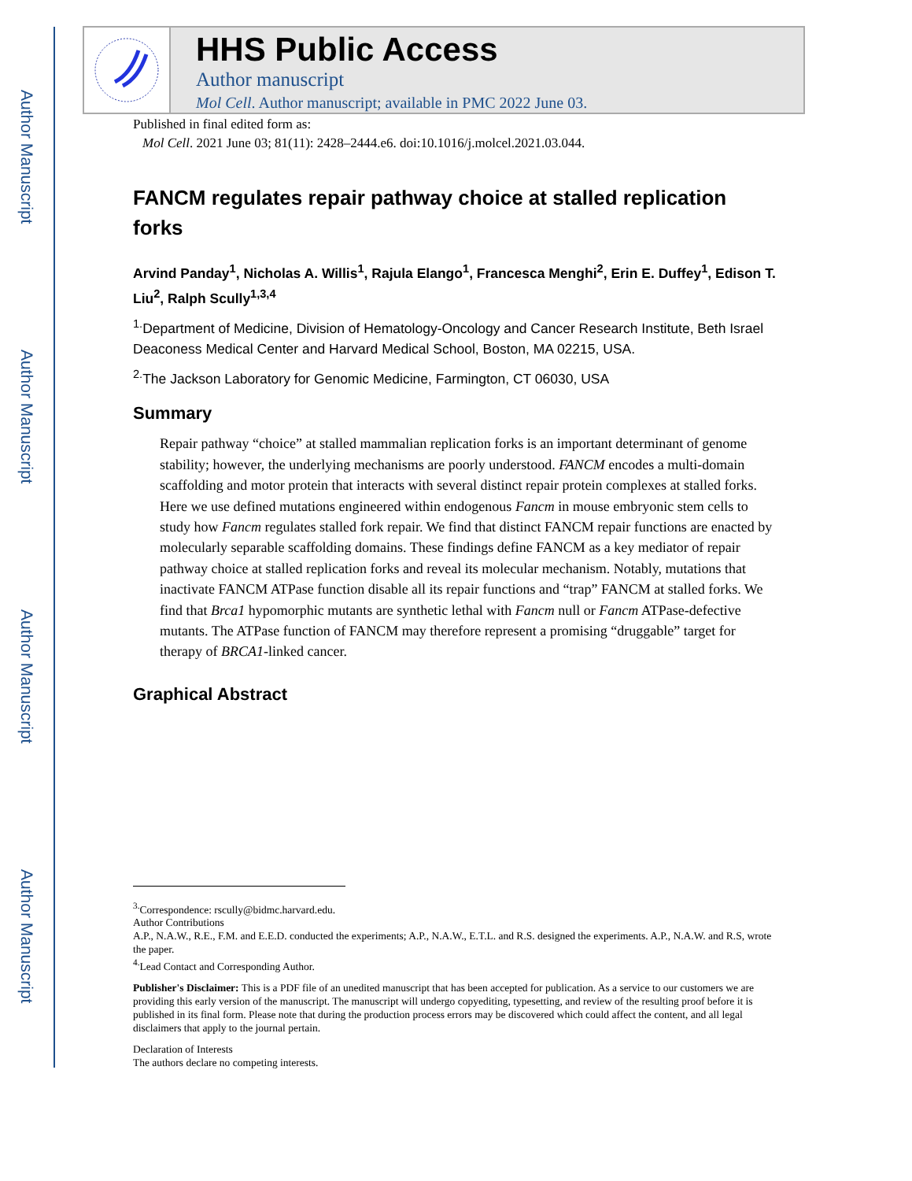Author Manuscript
Author Manuscript
Author Manuscript
Author Manuscript
HHS Public Access
Author manuscript
Mol Cell. Author manuscript; available in PMC 2022 June 03.
Published in final edited form as:
Mol Cell. 2021 June 03; 81(11): 2428–2444.e6. doi:10.1016/j.molcel.2021.03.044.
FANCM regulates repair pathway choice at stalled replication forks
Arvind Panday<sup>1</sup>, Nicholas A. Willis<sup>1</sup>, Rajula Elango<sup>1</sup>, Francesca Menghi<sup>2</sup>, Erin E. Duffey<sup>1</sup>, Edison T. Liu<sup>2</sup>, Ralph Scully<sup>1,3,4</sup>
<sup>1.</sup> Department of Medicine, Division of Hematology-Oncology and Cancer Research Institute, Beth Israel Deaconess Medical Center and Harvard Medical School, Boston, MA 02215, USA.
<sup>2.</sup> The Jackson Laboratory for Genomic Medicine, Farmington, CT 06030, USA
Summary
Repair pathway “choice” at stalled mammalian replication forks is an important determinant of genome stability; however, the underlying mechanisms are poorly understood. FANCM encodes a multi-domain scaffolding and motor protein that interacts with several distinct repair protein complexes at stalled forks. Here we use defined mutations engineered within endogenous Fancm in mouse embryonic stem cells to study how Fancm regulates stalled fork repair. We find that distinct FANCM repair functions are enacted by molecularly separable scaffolding domains. These findings define FANCM as a key mediator of repair pathway choice at stalled replication forks and reveal its molecular mechanism. Notably, mutations that inactivate FANCM ATPase function disable all its repair functions and “trap” FANCM at stalled forks. We find that Brca1 hypomorphic mutants are synthetic lethal with Fancm null or Fancm ATPase-defective mutants. The ATPase function of FANCM may therefore represent a promising “druggable” target for therapy of BRCA1-linked cancer.
Graphical Abstract
<sup>3.</sup> Correspondence: rscully@bidmc.harvard.edu.
Author Contributions
A.P., N.A.W., R.E., F.M. and E.E.D. conducted the experiments; A.P., N.A.W., E.T.L. and R.S. designed the experiments. A.P., N.A.W. and R.S, wrote the paper.
<sup>4.</sup> Lead Contact and Corresponding Author.
Publisher's Disclaimer: This is a PDF file of an unedited manuscript that has been accepted for publication. As a service to our customers we are providing this early version of the manuscript. The manuscript will undergo copyediting, typesetting, and review of the resulting proof before it is published in its final form. Please note that during the production process errors may be discovered which could affect the content, and all legal disclaimers that apply to the journal pertain.
Declaration of Interests
The authors declare no competing interests.